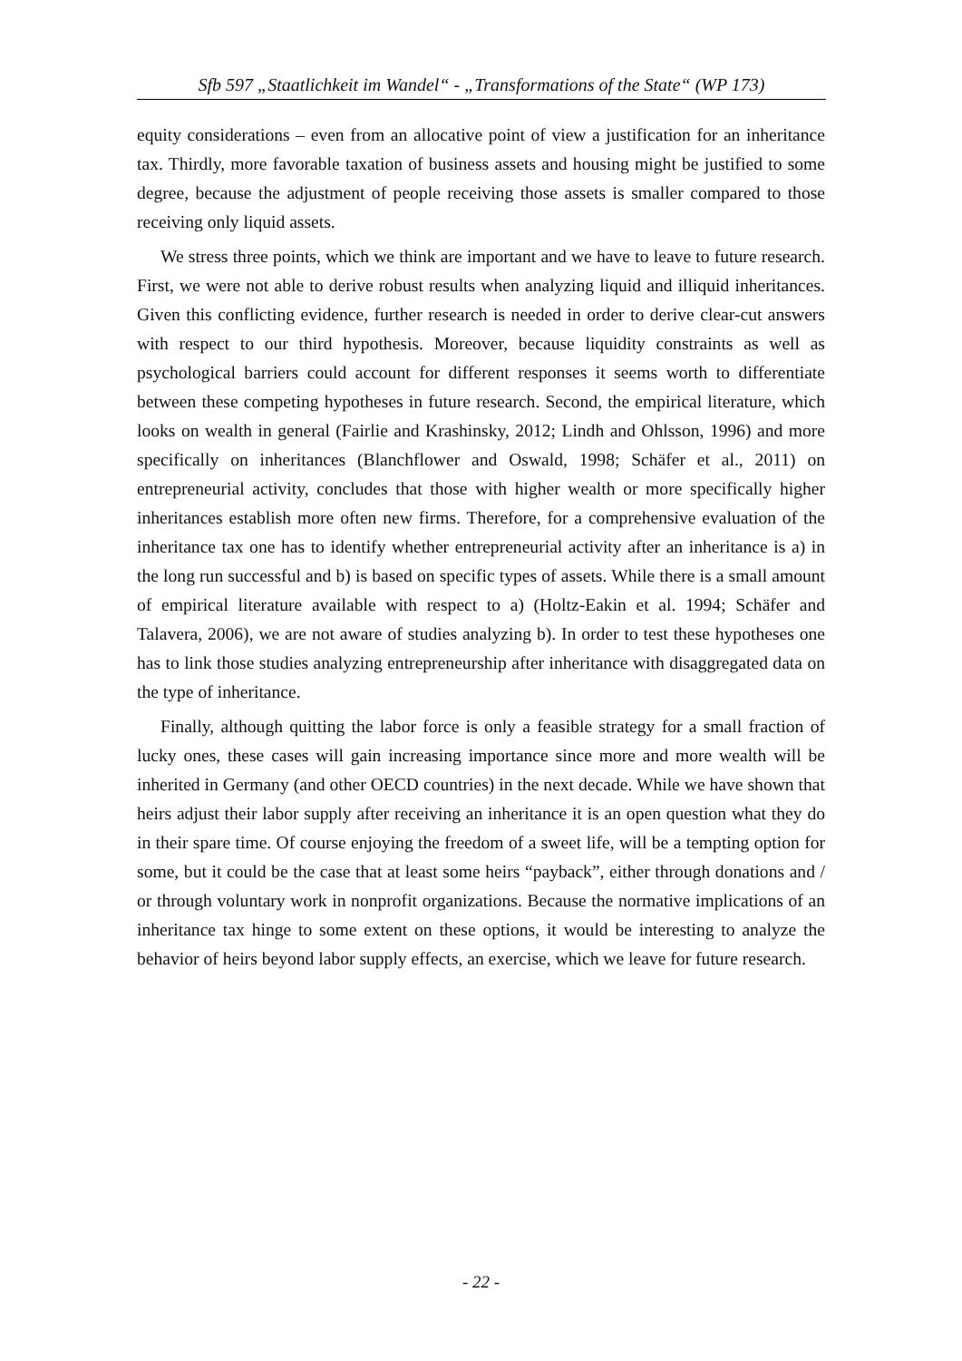Sfb 597 „Staatlichkeit im Wandel“ - „Transformations of the State“ (WP 173)
equity considerations – even from an allocative point of view a justification for an inheritance tax. Thirdly, more favorable taxation of business assets and housing might be justified to some degree, because the adjustment of people receiving those assets is smaller compared to those receiving only liquid assets.
We stress three points, which we think are important and we have to leave to future research. First, we were not able to derive robust results when analyzing liquid and illiquid inheritances. Given this conflicting evidence, further research is needed in order to derive clear-cut answers with respect to our third hypothesis. Moreover, because liquidity constraints as well as psychological barriers could account for different responses it seems worth to differentiate between these competing hypotheses in future research. Second, the empirical literature, which looks on wealth in general (Fairlie and Krashinsky, 2012; Lindh and Ohlsson, 1996) and more specifically on inheritances (Blanchflower and Oswald, 1998; Schäfer et al., 2011) on entrepreneurial activity, concludes that those with higher wealth or more specifically higher inheritances establish more often new firms. Therefore, for a comprehensive evaluation of the inheritance tax one has to identify whether entrepreneurial activity after an inheritance is a) in the long run successful and b) is based on specific types of assets. While there is a small amount of empirical literature available with respect to a) (Holtz-Eakin et al. 1994; Schäfer and Talavera, 2006), we are not aware of studies analyzing b). In order to test these hypotheses one has to link those studies analyzing entrepreneurship after inheritance with disaggregated data on the type of inheritance.
Finally, although quitting the labor force is only a feasible strategy for a small fraction of lucky ones, these cases will gain increasing importance since more and more wealth will be inherited in Germany (and other OECD countries) in the next decade. While we have shown that heirs adjust their labor supply after receiving an inheritance it is an open question what they do in their spare time. Of course enjoying the freedom of a sweet life, will be a tempting option for some, but it could be the case that at least some heirs “payback”, either through donations and / or through voluntary work in nonprofit organizations. Because the normative implications of an inheritance tax hinge to some extent on these options, it would be interesting to analyze the behavior of heirs beyond labor supply effects, an exercise, which we leave for future research.
- 22 -